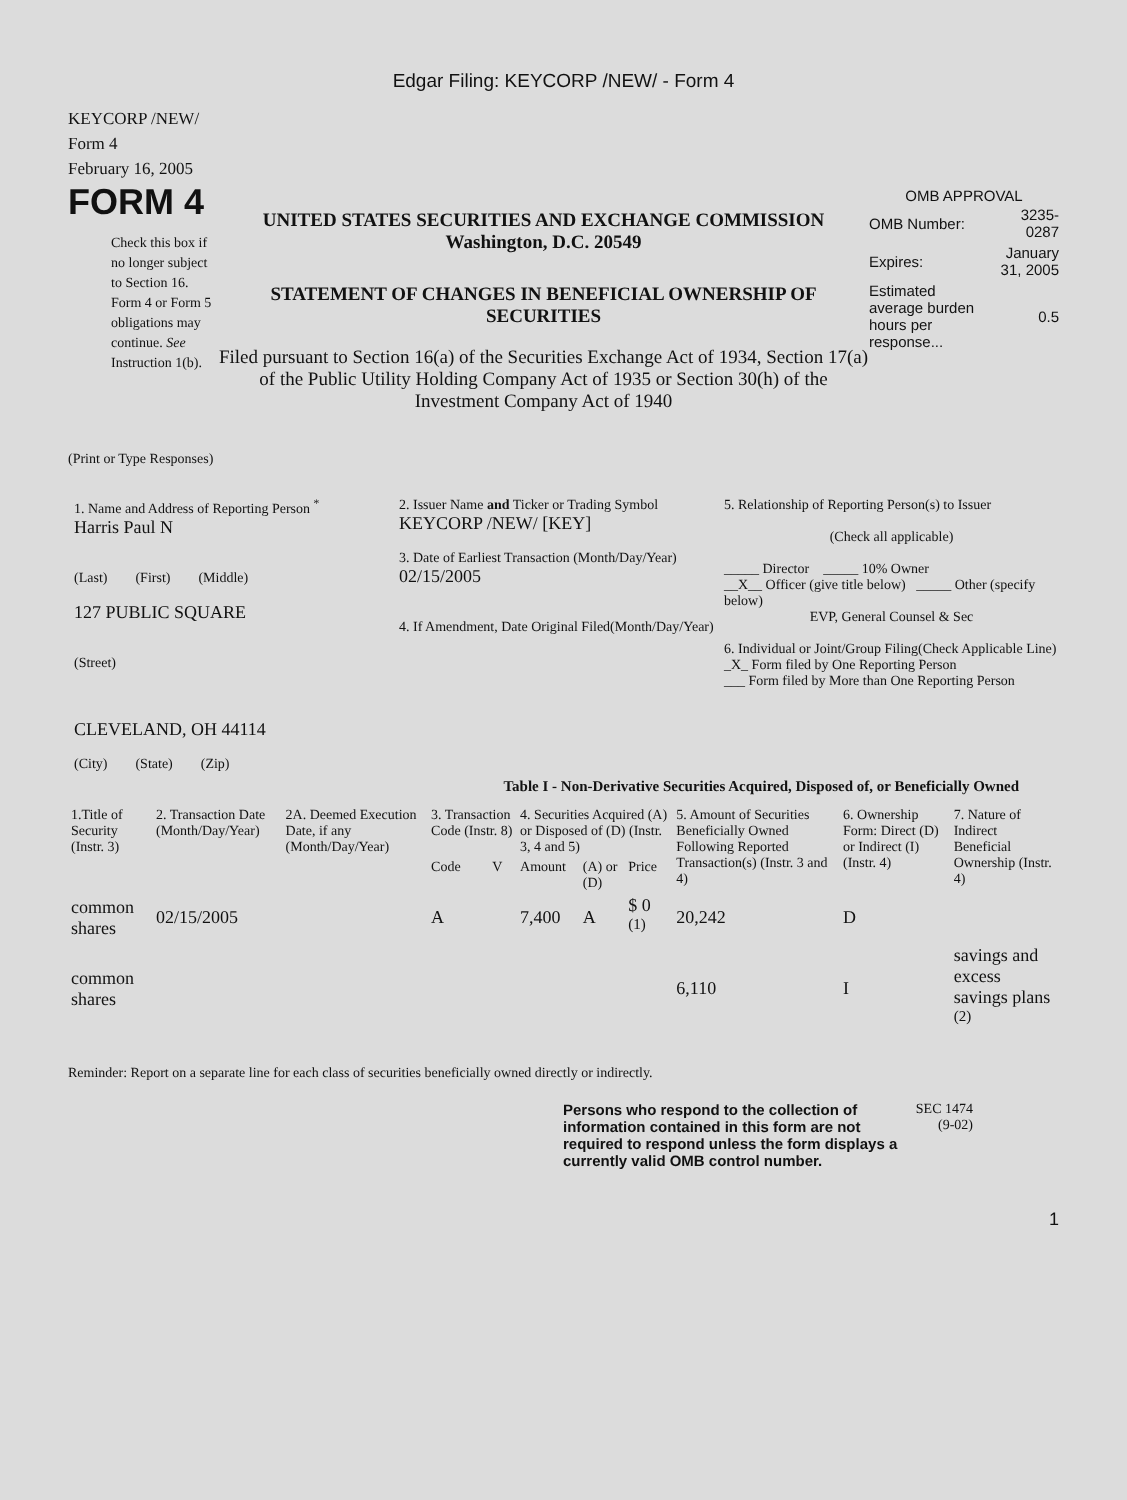Edgar Filing: KEYCORP /NEW/ - Form 4
KEYCORP /NEW/
Form 4
February 16, 2005
FORM 4
Check this box if no longer subject to Section 16. Form 4 or Form 5 obligations may continue. See Instruction 1(b).
UNITED STATES SECURITIES AND EXCHANGE COMMISSION
Washington, D.C. 20549
STATEMENT OF CHANGES IN BENEFICIAL OWNERSHIP OF SECURITIES
Filed pursuant to Section 16(a) of the Securities Exchange Act of 1934, Section 17(a) of the Public Utility Holding Company Act of 1935 or Section 30(h) of the Investment Company Act of 1940
OMB APPROVAL
| OMB Number: | 3235-0287 |
| Expires: | January 31, 2005 |
| Estimated average burden hours per response... | 0.5 |
(Print or Type Responses)
1. Name and Address of Reporting Person <sup>*</sup>
Harris Paul N
(Last) (First) (Middle)
127 PUBLIC SQUARE
(Street)
CLEVELAND, OH 44114
(City) (State) (Zip)
2. Issuer Name and Ticker or Trading Symbol
KEYCORP /NEW/ [KEY]
3. Date of Earliest Transaction (Month/Day/Year)
02/15/2005
4. If Amendment, Date Original Filed(Month/Day/Year)
5. Relationship of Reporting Person(s) to Issuer
(Check all applicable)
_____ Director _____ 10% Owner
__X__ Officer (give title below) _____ Other (specify below)
EVP, General Counsel & Sec
6. Individual or Joint/Group Filing(Check Applicable Line)
_X_ Form filed by One Reporting Person
___ Form filed by More than One Reporting Person
Table I - Non-Derivative Securities Acquired, Disposed of, or Beneficially Owned
| 1.Title of Security (Instr. 3) | 2. Transaction Date (Month/Day/Year) | 2A. Deemed Execution Date, if any (Month/Day/Year) | 3. Transaction Code (Instr. 8) | | 4. Securities Acquired (A) or Disposed of (D) (Instr. 3, 4 and 5) | | | 5. Amount of Securities Beneficially Owned Following Reported Transaction(s) (Instr. 3 and 4) | 6. Ownership Form: Direct (D) or Indirect (I) (Instr. 4) | 7. Nature of Indirect Beneficial Ownership (Instr. 4) |
| --- | --- | --- | --- | --- | --- | --- | --- | --- | --- | --- |
| | | | Code | V | Amount | (A) or (D) | Price | | | |
| common shares | 02/15/2005 | | A | | 7,400 | A | $ 0 <sup>(1)</sup> | 20,242 | D | |
| common shares | | | | | | | | 6,110 | I | savings and excess savings plans <sup>(2)</sup> |
Reminder: Report on a separate line for each class of securities beneficially owned directly or indirectly.
Persons who respond to the collection of information contained in this form are not required to respond unless the form displays a currently valid OMB control number.
SEC 1474 (9-02)
1